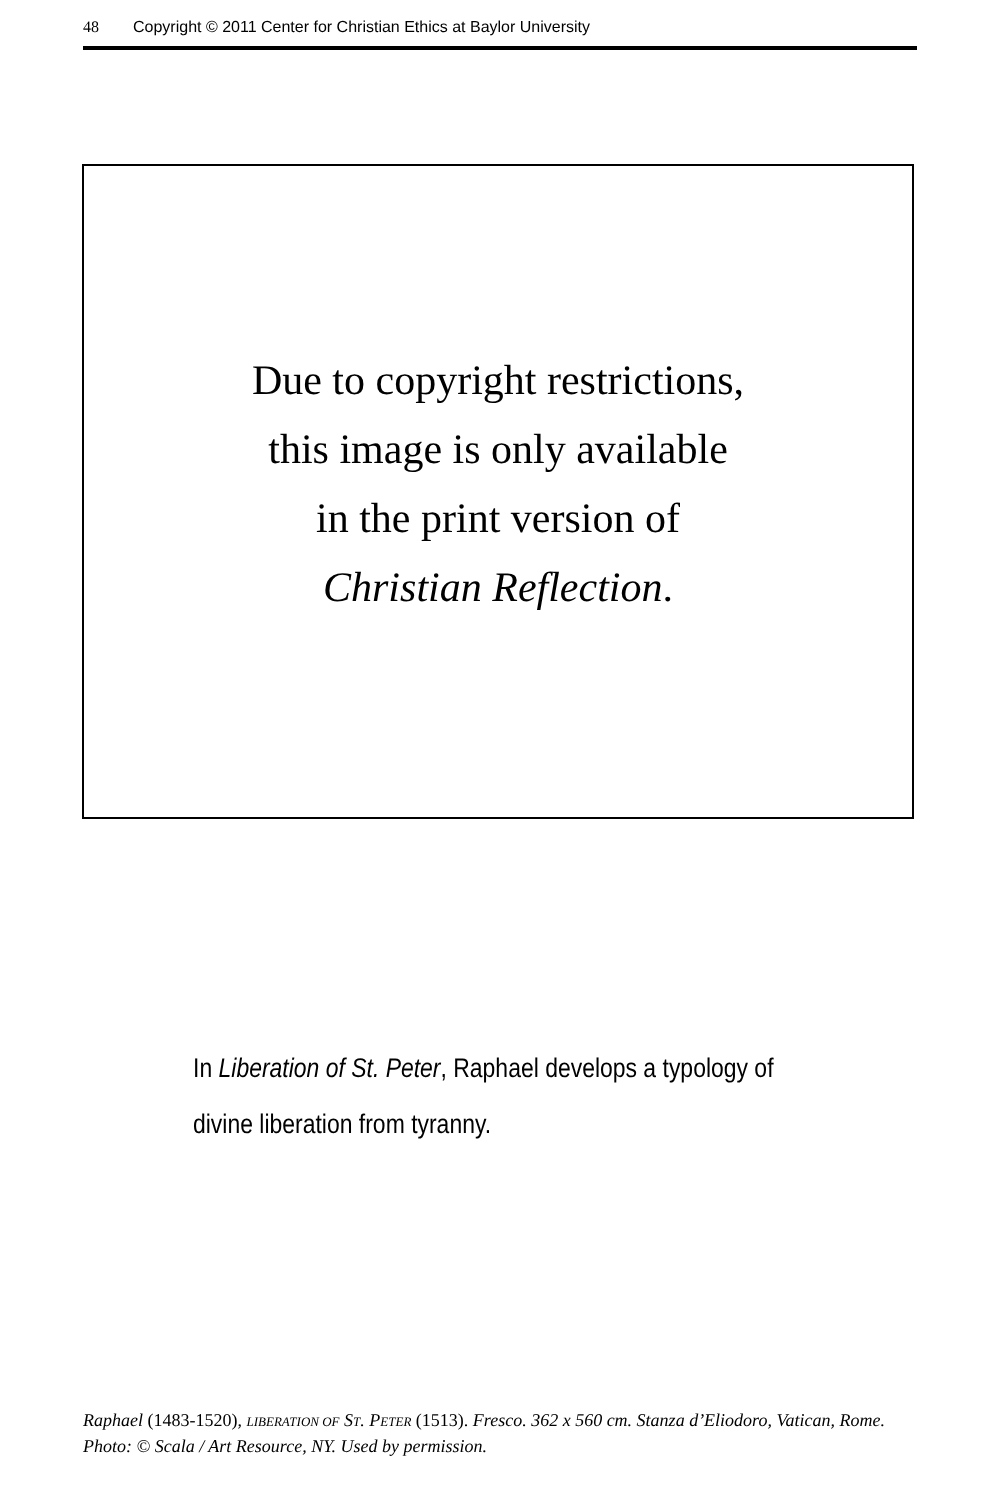48 Copyright © 2011 Center for Christian Ethics at Baylor University
Due to copyright restrictions,
this image is only available
in the print version of
Christian Reflection.
In Liberation of St. Peter, Raphael develops a typology of divine liberation from tyranny.
Raphael (1483-1520), LIBERATION OF ST. PETER (1513). Fresco. 362 x 560 cm. Stanza d’Eliodoro, Vatican, Rome. Photo: © Scala / Art Resource, NY. Used by permission.